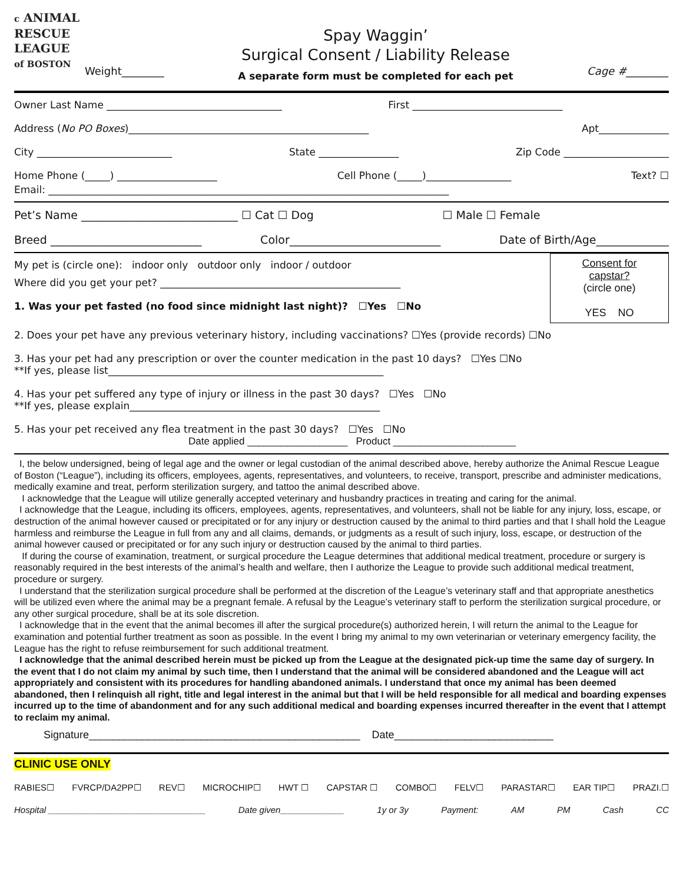c ANIMAL
RESCUE
LEAGUE
of BOSTON
Weight________
Spay Waggin’
Surgical Consent / Liability Release
A separate form must be completed for each pet
Cage #________
Owner Last Name ___________________________________ First ______________________________
Address (No PO Boxes)________________________________________________ Apt______________
City ___________________________ State ________________ Zip Code _____________________
Home Phone (_____) ____________________ Cell Phone (_____)_________________ Text? ☐
Email: ________________________________________________________________________________
Pet’s Name ____________________________ ☐ Cat ☐ Dog ☐ Male ☐ Female
Breed ___________________________ Color___________________________ Date of Birth/Age_____________
My pet is (circle one): indoor only outdoor only indoor / outdoor
Where did you get your pet? ________________________________________________
1. Was your pet fasted (no food since midnight last night)? ☐Yes ☐No
Consent for
capstar?
(circle one)
YES NO
2. Does your pet have any previous veterinary history, including vaccinations? ☐Yes (provide records) ☐No
3. Has your pet had any prescription or over the counter medication in the past 10 days? ☐Yes ☐No
**If yes, please list_______________________________________________________
4. Has your pet suffered any type of injury or illness in the past 30 days? ☐Yes ☐No
**If yes, please explain__________________________________________________
5. Has your pet received any flea treatment in the past 30 days? ☐Yes ☐No
Date applied __________________ Product ______________________
I, the below undersigned, being of legal age and the owner or legal custodian of the animal described above, hereby authorize the Animal Rescue League of Boston (“League”), including its officers, employees, agents, representatives, and volunteers, to receive, transport, prescribe and administer medications, medically examine and treat, perform sterilization surgery, and tattoo the animal described above.
I acknowledge that the League will utilize generally accepted veterinary and husbandry practices in treating and caring for the animal.
I acknowledge that the League, including its officers, employees, agents, representatives, and volunteers, shall not be liable for any injury, loss, escape, or destruction of the animal however caused or precipitated or for any injury or destruction caused by the animal to third parties and that I shall hold the League harmless and reimburse the League in full from any and all claims, demands, or judgments as a result of such injury, loss, escape, or destruction of the animal however caused or precipitated or for any such injury or destruction caused by the animal to third parties.
If during the course of examination, treatment, or surgical procedure the League determines that additional medical treatment, procedure or surgery is reasonably required in the best interests of the animal’s health and welfare, then I authorize the League to provide such additional medical treatment, procedure or surgery.
I understand that the sterilization surgical procedure shall be performed at the discretion of the League’s veterinary staff and that appropriate anesthetics will be utilized even where the animal may be a pregnant female. A refusal by the League’s veterinary staff to perform the sterilization surgical procedure, or any other surgical procedure, shall be at its sole discretion.
I acknowledge that in the event that the animal becomes ill after the surgical procedure(s) authorized herein, I will return the animal to the League for examination and potential further treatment as soon as possible. In the event I bring my animal to my own veterinarian or veterinary emergency facility, the League has the right to refuse reimbursement for such additional treatment.
I acknowledge that the animal described herein must be picked up from the League at the designated pick-up time the same day of surgery. In the event that I do not claim my animal by such time, then I understand that the animal will be considered abandoned and the League will act appropriately and consistent with its procedures for handling abandoned animals. I understand that once my animal has been deemed abandoned, then I relinquish all right, title and legal interest in the animal but that I will be held responsible for all medical and boarding expenses incurred up to the time of abandonment and for any such additional medical and boarding expenses incurred thereafter in the event that I attempt to reclaim my animal.
Signature______________________________________________ Date___________________________
CLINIC USE ONLY
RABIES☐ FVRCP/DA2PP☐ REV☐ MICROCHIP☐ HWT ☐ CAPSTAR ☐ COMBO☐ FELV☐ PARASTAR☐ EAR TIP☐ PRAZI.☐
Hospital ________________________________ Date given_____________ 1y or 3y Payment: AM PM Cash CC